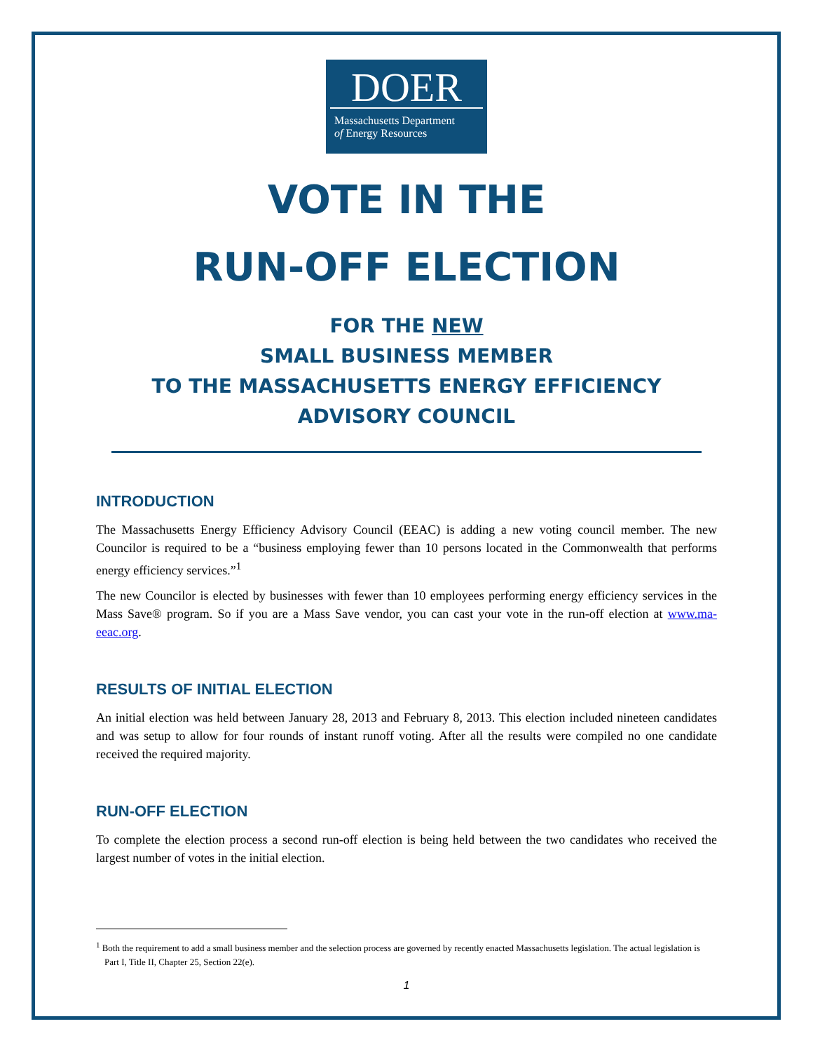DOER
Massachusetts Department
of Energy Resources
VOTE IN THE
RUN-OFF ELECTION
FOR THE NEW
SMALL BUSINESS MEMBER
TO THE MASSACHUSETTS ENERGY EFFICIENCY ADVISORY COUNCIL
INTRODUCTION
The Massachusetts Energy Efficiency Advisory Council (EEAC) is adding a new voting council member. The new Councilor is required to be a “business employing fewer than 10 persons located in the Commonwealth that performs energy efficiency services.”<sup>1</sup>
The new Councilor is elected by businesses with fewer than 10 employees performing energy efficiency services in the Mass Save® program. So if you are a Mass Save vendor, you can cast your vote in the run-off election at www.ma-eeac.org.
RESULTS OF INITIAL ELECTION
An initial election was held between January 28, 2013 and February 8, 2013. This election included nineteen candidates and was setup to allow for four rounds of instant runoff voting. After all the results were compiled no one candidate received the required majority.
RUN-OFF ELECTION
To complete the election process a second run-off election is being held between the two candidates who received the largest number of votes in the initial election.
<sup>1</sup> Both the requirement to add a small business member and the selection process are governed by recently enacted Massachusetts legislation. The actual legislation is Part I, Title II, Chapter 25, Section 22(e).
1